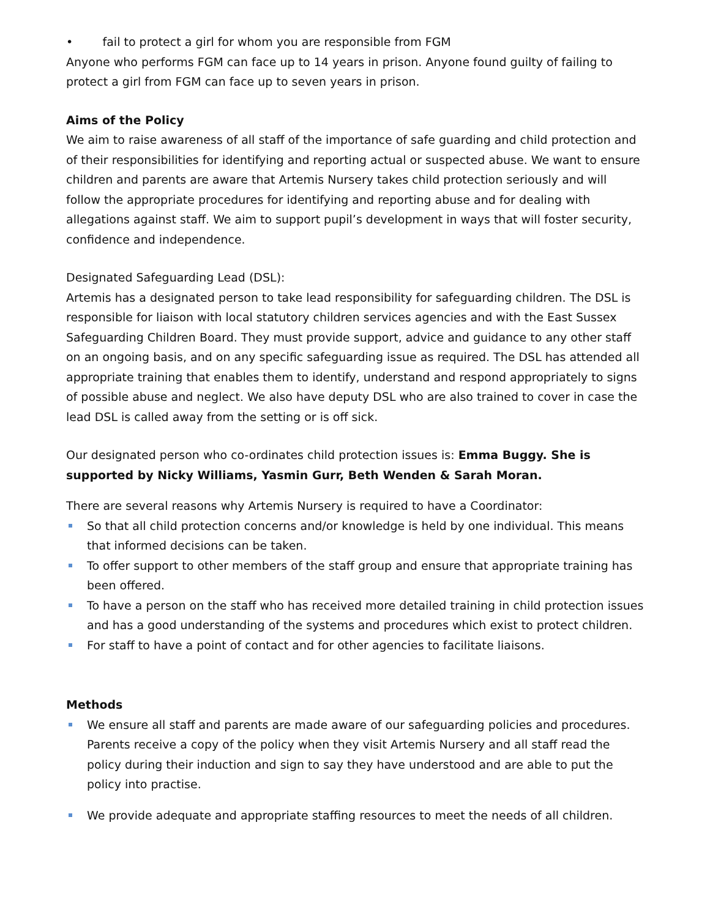• fail to protect a girl for whom you are responsible from FGM
Anyone who performs FGM can face up to 14 years in prison. Anyone found guilty of failing to protect a girl from FGM can face up to seven years in prison.
Aims of the Policy
We aim to raise awareness of all staff of the importance of safe guarding and child protection and of their responsibilities for identifying and reporting actual or suspected abuse. We want to ensure children and parents are aware that Artemis Nursery takes child protection seriously and will follow the appropriate procedures for identifying and reporting abuse and for dealing with allegations against staff. We aim to support pupil’s development in ways that will foster security, confidence and independence.
Designated Safeguarding Lead (DSL):
Artemis has a designated person to take lead responsibility for safeguarding children. The DSL is responsible for liaison with local statutory children services agencies and with the East Sussex Safeguarding Children Board. They must provide support, advice and guidance to any other staff on an ongoing basis, and on any specific safeguarding issue as required. The DSL has attended all appropriate training that enables them to identify, understand and respond appropriately to signs of possible abuse and neglect. We also have deputy DSL who are also trained to cover in case the lead DSL is called away from the setting or is off sick.
Our designated person who co-ordinates child protection issues is: Emma Buggy. She is supported by Nicky Williams, Yasmin Gurr, Beth Wenden & Sarah Moran.
There are several reasons why Artemis Nursery is required to have a Coordinator:
So that all child protection concerns and/or knowledge is held by one individual. This means that informed decisions can be taken.
To offer support to other members of the staff group and ensure that appropriate training has been offered.
To have a person on the staff who has received more detailed training in child protection issues and has a good understanding of the systems and procedures which exist to protect children.
For staff to have a point of contact and for other agencies to facilitate liaisons.
Methods
We ensure all staff and parents are made aware of our safeguarding policies and procedures. Parents receive a copy of the policy when they visit Artemis Nursery and all staff read the policy during their induction and sign to say they have understood and are able to put the policy into practise.
We provide adequate and appropriate staffing resources to meet the needs of all children.